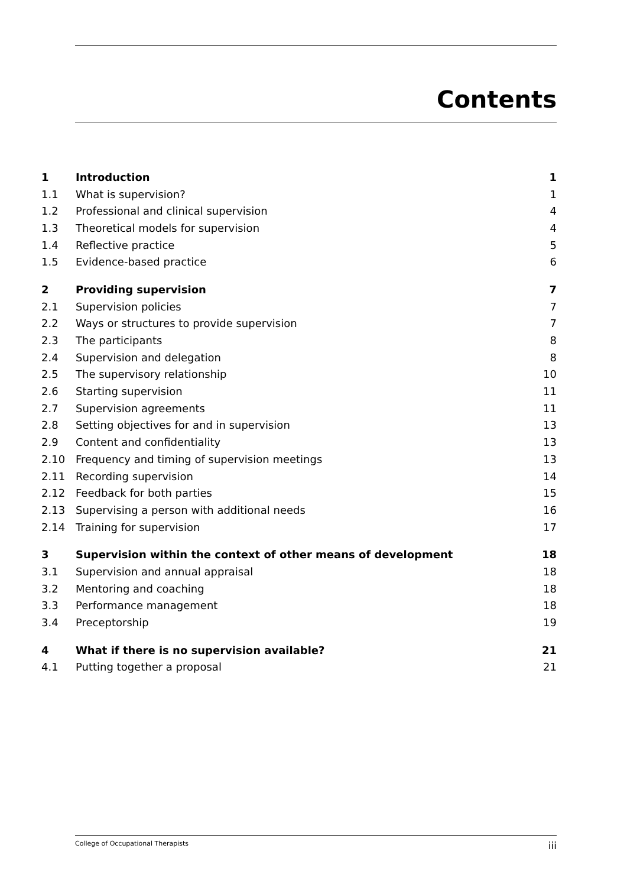Contents
| 1 | Introduction | 1 |
| 1.1 | What is supervision? | 1 |
| 1.2 | Professional and clinical supervision | 4 |
| 1.3 | Theoretical models for supervision | 4 |
| 1.4 | Reflective practice | 5 |
| 1.5 | Evidence-based practice | 6 |
| 2 | Providing supervision | 7 |
| 2.1 | Supervision policies | 7 |
| 2.2 | Ways or structures to provide supervision | 7 |
| 2.3 | The participants | 8 |
| 2.4 | Supervision and delegation | 8 |
| 2.5 | The supervisory relationship | 10 |
| 2.6 | Starting supervision | 11 |
| 2.7 | Supervision agreements | 11 |
| 2.8 | Setting objectives for and in supervision | 13 |
| 2.9 | Content and confidentiality | 13 |
| 2.10 | Frequency and timing of supervision meetings | 13 |
| 2.11 | Recording supervision | 14 |
| 2.12 | Feedback for both parties | 15 |
| 2.13 | Supervising a person with additional needs | 16 |
| 2.14 | Training for supervision | 17 |
| 3 | Supervision within the context of other means of development | 18 |
| 3.1 | Supervision and annual appraisal | 18 |
| 3.2 | Mentoring and coaching | 18 |
| 3.3 | Performance management | 18 |
| 3.4 | Preceptorship | 19 |
| 4 | What if there is no supervision available? | 21 |
| 4.1 | Putting together a proposal | 21 |
College of Occupational Therapists iii